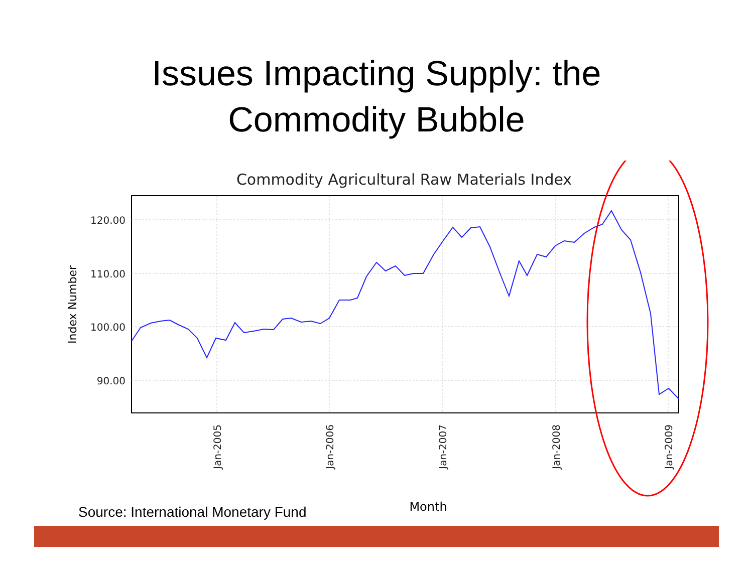Issues Impacting Supply: the
Commodity Bubble
Commodity Agricultural Raw Materials Index
120.00
110.00
100.00
90.00
Index Number
Jan-2005
Jan-2006
Jan-2007
Jan-2008
Jan-2009
Month
Source: International Monetary Fund